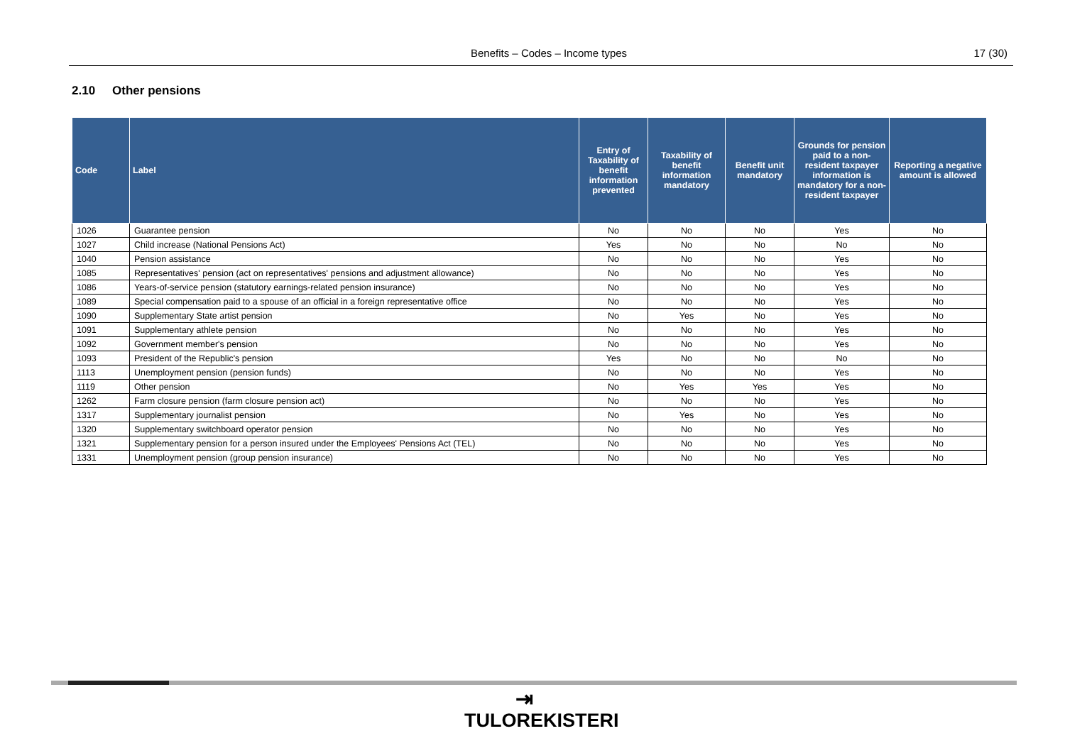Benefits – Codes – Income types 17 (30)
2.10 Other pensions
| Code | Label | Entry of Taxability of benefit information prevented | Taxability of benefit information mandatory | Benefit unit mandatory | Grounds for pension paid to a non-resident taxpayer information is mandatory for a non-resident taxpayer | Reporting a negative amount is allowed |
| --- | --- | --- | --- | --- | --- | --- |
| 1026 | Guarantee pension | No | No | No | Yes | No |
| 1027 | Child increase (National Pensions Act) | Yes | No | No | No | No |
| 1040 | Pension assistance | No | No | No | Yes | No |
| 1085 | Representatives' pension (act on representatives' pensions and adjustment allowance) | No | No | No | Yes | No |
| 1086 | Years-of-service pension (statutory earnings-related pension insurance) | No | No | No | Yes | No |
| 1089 | Special compensation paid to a spouse of an official in a foreign representative office | No | No | No | Yes | No |
| 1090 | Supplementary State artist pension | No | Yes | No | Yes | No |
| 1091 | Supplementary athlete pension | No | No | No | Yes | No |
| 1092 | Government member's pension | No | No | No | Yes | No |
| 1093 | President of the Republic's pension | Yes | No | No | No | No |
| 1113 | Unemployment pension (pension funds) | No | No | No | Yes | No |
| 1119 | Other pension | No | Yes | Yes | Yes | No |
| 1262 | Farm closure pension (farm closure pension act) | No | No | No | Yes | No |
| 1317 | Supplementary journalist pension | No | Yes | No | Yes | No |
| 1320 | Supplementary switchboard operator pension | No | No | No | Yes | No |
| 1321 | Supplementary pension for a person insured under the Employees' Pensions Act (TEL) | No | No | No | Yes | No |
| 1331 | Unemployment pension (group pension insurance) | No | No | No | Yes | No |
⇥
TULOREKISTERI